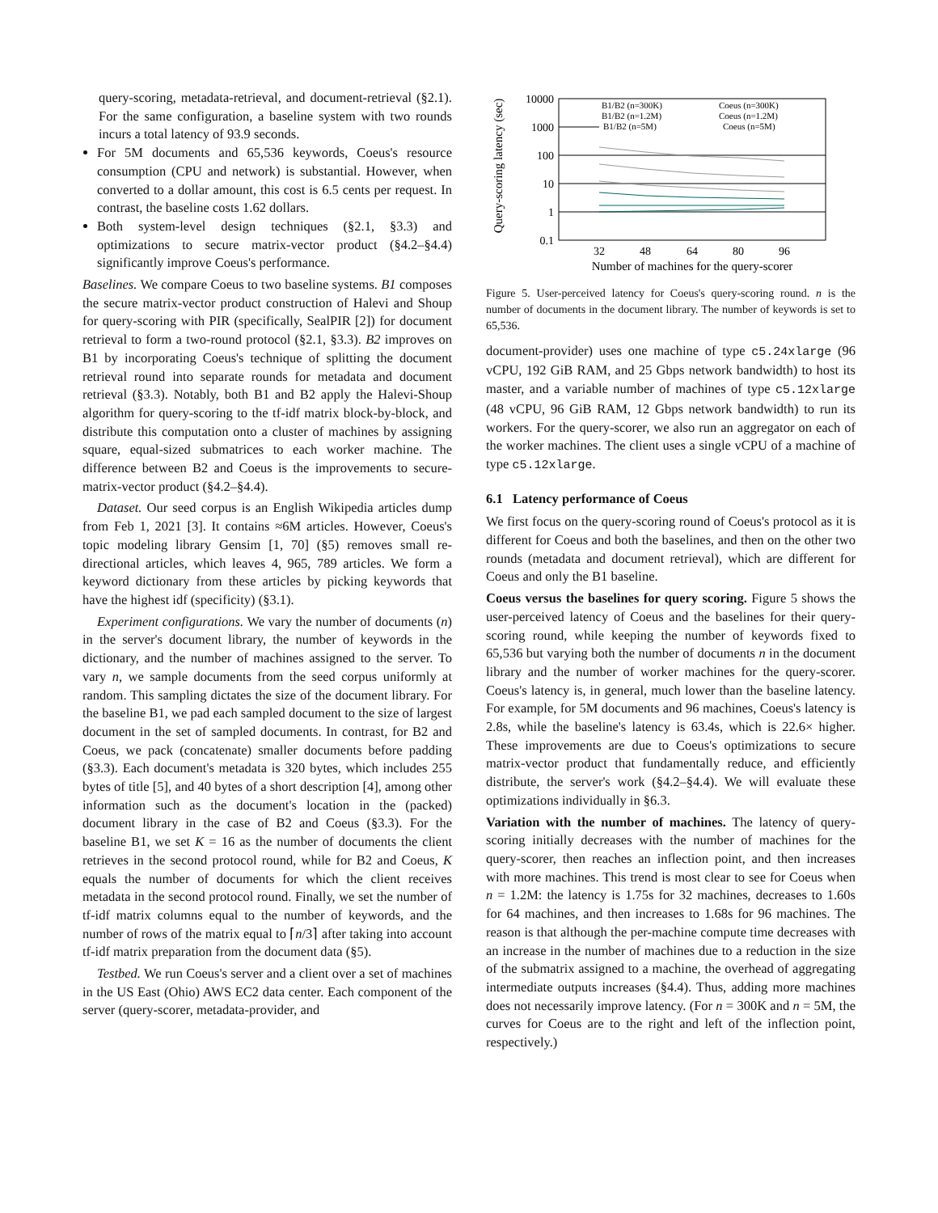query-scoring, metadata-retrieval, and document-retrieval (§2.1). For the same configuration, a baseline system with two rounds incurs a total latency of 93.9 seconds.
For 5M documents and 65,536 keywords, Coeus's resource consumption (CPU and network) is substantial. However, when converted to a dollar amount, this cost is 6.5 cents per request. In contrast, the baseline costs 1.62 dollars.
Both system-level design techniques (§2.1, §3.3) and optimizations to secure matrix-vector product (§4.2–§4.4) significantly improve Coeus's performance.
Baselines. We compare Coeus to two baseline systems. B1 composes the secure matrix-vector product construction of Halevi and Shoup for query-scoring with PIR (specifically, SealPIR [2]) for document retrieval to form a two-round protocol (§2.1, §3.3). B2 improves on B1 by incorporating Coeus's technique of splitting the document retrieval round into separate rounds for metadata and document retrieval (§3.3). Notably, both B1 and B2 apply the Halevi-Shoup algorithm for query-scoring to the tf-idf matrix block-by-block, and distribute this computation onto a cluster of machines by assigning square, equal-sized submatrices to each worker machine. The difference between B2 and Coeus is the improvements to secure-matrix-vector product (§4.2–§4.4).
Dataset. Our seed corpus is an English Wikipedia articles dump from Feb 1, 2021 [3]. It contains ≈6M articles. However, Coeus's topic modeling library Gensim [1, 70] (§5) removes small re-directional articles, which leaves 4, 965, 789 articles. We form a keyword dictionary from these articles by picking keywords that have the highest idf (specificity) (§3.1).
Experiment configurations. We vary the number of documents (n) in the server's document library, the number of keywords in the dictionary, and the number of machines assigned to the server. To vary n, we sample documents from the seed corpus uniformly at random. This sampling dictates the size of the document library. For the baseline B1, we pad each sampled document to the size of largest document in the set of sampled documents. In contrast, for B2 and Coeus, we pack (concatenate) smaller documents before padding (§3.3). Each document's metadata is 320 bytes, which includes 255 bytes of title [5], and 40 bytes of a short description [4], among other information such as the document's location in the (packed) document library in the case of B2 and Coeus (§3.3). For the baseline B1, we set K = 16 as the number of documents the client retrieves in the second protocol round, while for B2 and Coeus, K equals the number of documents for which the client receives metadata in the second protocol round. Finally, we set the number of tf-idf matrix columns equal to the number of keywords, and the number of rows of the matrix equal to ⌈n/3⌉ after taking into account tf-idf matrix preparation from the document data (§5).
Testbed. We run Coeus's server and a client over a set of machines in the US East (Ohio) AWS EC2 data center. Each component of the server (query-scorer, metadata-provider, and
Query-scoring latency (sec)
10000
1000
100
10
1
0.1
32
48
64
80
96
Number of machines for the query-scorer
B1/B2 (n=300K)
B1/B2 (n=1.2M)
B1/B2 (n=5M)
Coeus (n=300K)
Coeus (n=1.2M)
Coeus (n=5M)
Figure 5. User-perceived latency for Coeus's query-scoring round. n is the number of documents in the document library. The number of keywords is set to 65,536.
document-provider) uses one machine of type c5.24xlarge (96 vCPU, 192 GiB RAM, and 25 Gbps network bandwidth) to host its master, and a variable number of machines of type c5.12xlarge (48 vCPU, 96 GiB RAM, 12 Gbps network bandwidth) to run its workers. For the query-scorer, we also run an aggregator on each of the worker machines. The client uses a single vCPU of a machine of type c5.12xlarge.
6.1 Latency performance of Coeus
We first focus on the query-scoring round of Coeus's protocol as it is different for Coeus and both the baselines, and then on the other two rounds (metadata and document retrieval), which are different for Coeus and only the B1 baseline.
Coeus versus the baselines for query scoring. Figure 5 shows the user-perceived latency of Coeus and the baselines for their query-scoring round, while keeping the number of keywords fixed to 65,536 but varying both the number of documents n in the document library and the number of worker machines for the query-scorer. Coeus's latency is, in general, much lower than the baseline latency. For example, for 5M documents and 96 machines, Coeus's latency is 2.8s, while the baseline's latency is 63.4s, which is 22.6× higher. These improvements are due to Coeus's optimizations to secure matrix-vector product that fundamentally reduce, and efficiently distribute, the server's work (§4.2–§4.4). We will evaluate these optimizations individually in §6.3.
Variation with the number of machines. The latency of query-scoring initially decreases with the number of machines for the query-scorer, then reaches an inflection point, and then increases with more machines. This trend is most clear to see for Coeus when n = 1.2M: the latency is 1.75s for 32 machines, decreases to 1.60s for 64 machines, and then increases to 1.68s for 96 machines. The reason is that although the per-machine compute time decreases with an increase in the number of machines due to a reduction in the size of the submatrix assigned to a machine, the overhead of aggregating intermediate outputs increases (§4.4). Thus, adding more machines does not necessarily improve latency. (For n = 300K and n = 5M, the curves for Coeus are to the right and left of the inflection point, respectively.)